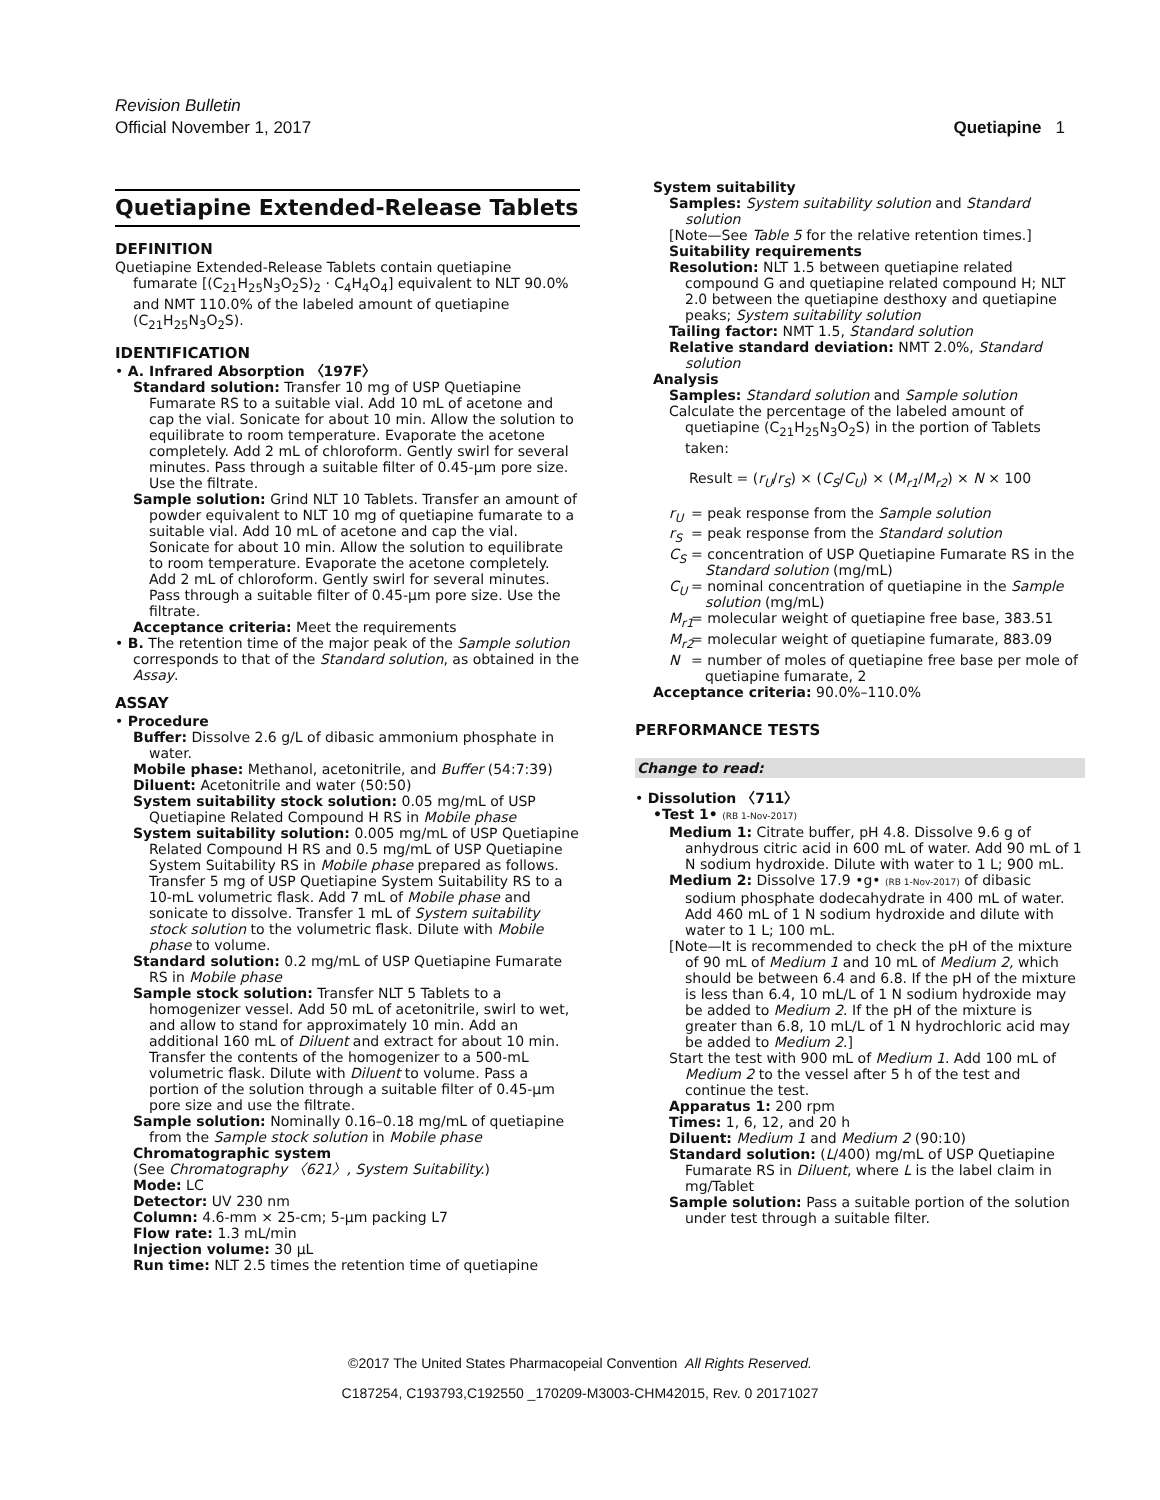Revision Bulletin
Official November 1, 2017
Quetiapine 1
Quetiapine Extended-Release Tablets
DEFINITION
Quetiapine Extended-Release Tablets contain quetiapine fumarate [(C<sub>21</sub>H<sub>25</sub>N<sub>3</sub>O<sub>2</sub>S)<sub>2</sub> · C<sub>4</sub>H<sub>4</sub>O<sub>4</sub>] equivalent to NLT 90.0% and NMT 110.0% of the labeled amount of quetiapine (C<sub>21</sub>H<sub>25</sub>N<sub>3</sub>O<sub>2</sub>S).
IDENTIFICATION
• A. Infrared Absorption 〈197F〉
Standard solution: Transfer 10 mg of USP Quetiapine Fumarate RS to a suitable vial. Add 10 mL of acetone and cap the vial. Sonicate for about 10 min. Allow the solution to equilibrate to room temperature. Evaporate the acetone completely. Add 2 mL of chloroform. Gently swirl for several minutes. Pass through a suitable filter of 0.45-µm pore size. Use the filtrate.
Sample solution: Grind NLT 10 Tablets. Transfer an amount of powder equivalent to NLT 10 mg of quetiapine fumarate to a suitable vial. Add 10 mL of acetone and cap the vial. Sonicate for about 10 min. Allow the solution to equilibrate to room temperature. Evaporate the acetone completely. Add 2 mL of chloroform. Gently swirl for several minutes. Pass through a suitable filter of 0.45-µm pore size. Use the filtrate.
Acceptance criteria: Meet the requirements
• B. The retention time of the major peak of the Sample solution corresponds to that of the Standard solution, as obtained in the Assay.
ASSAY
• Procedure
Buffer: Dissolve 2.6 g/L of dibasic ammonium phosphate in water.
Mobile phase: Methanol, acetonitrile, and Buffer (54:7:39)
Diluent: Acetonitrile and water (50:50)
System suitability stock solution: 0.05 mg/mL of USP Quetiapine Related Compound H RS in Mobile phase
System suitability solution: 0.005 mg/mL of USP Quetiapine Related Compound H RS and 0.5 mg/mL of USP Quetiapine System Suitability RS in Mobile phase prepared as follows. Transfer 5 mg of USP Quetiapine System Suitability RS to a 10-mL volumetric flask. Add 7 mL of Mobile phase and sonicate to dissolve. Transfer 1 mL of System suitability stock solution to the volumetric flask. Dilute with Mobile phase to volume.
Standard solution: 0.2 mg/mL of USP Quetiapine Fumarate RS in Mobile phase
Sample stock solution: Transfer NLT 5 Tablets to a homogenizer vessel. Add 50 mL of acetonitrile, swirl to wet, and allow to stand for approximately 10 min. Add an additional 160 mL of Diluent and extract for about 10 min. Transfer the contents of the homogenizer to a 500-mL volumetric flask. Dilute with Diluent to volume. Pass a portion of the solution through a suitable filter of 0.45-µm pore size and use the filtrate.
Sample solution: Nominally 0.16–0.18 mg/mL of quetiapine from the Sample stock solution in Mobile phase
Chromatographic system
(See Chromatography 〈621〉, System Suitability.)
Mode: LC
Detector: UV 230 nm
Column: 4.6-mm × 25-cm; 5-µm packing L7
Flow rate: 1.3 mL/min
Injection volume: 30 µL
Run time: NLT 2.5 times the retention time of quetiapine
System suitability
Samples: System suitability solution and Standard solution
[Note—See Table 5 for the relative retention times.]
Suitability requirements
Resolution: NLT 1.5 between quetiapine related compound G and quetiapine related compound H; NLT 2.0 between the quetiapine desthoxy and quetiapine peaks; System suitability solution
Tailing factor: NMT 1.5, Standard solution
Relative standard deviation: NMT 2.0%, Standard solution
Analysis
Samples: Standard solution and Sample solution
Calculate the percentage of the labeled amount of quetiapine (C<sub>21</sub>H<sub>25</sub>N<sub>3</sub>O<sub>2</sub>S) in the portion of Tablets taken:
Result = (r<sub>U</sub>/r<sub>S</sub>) × (C<sub>S</sub>/C<sub>U</sub>) × (M<sub>r1</sub>/M<sub>r2</sub>) × N × 100
r<sub>U</sub> = peak response from the Sample solution
r<sub>S</sub> = peak response from the Standard solution
C<sub>S</sub> = concentration of USP Quetiapine Fumarate RS in the Standard solution (mg/mL)
C<sub>U</sub> = nominal concentration of quetiapine in the Sample solution (mg/mL)
M<sub>r1</sub> = molecular weight of quetiapine free base, 383.51
M<sub>r2</sub> = molecular weight of quetiapine fumarate, 883.09
N = number of moles of quetiapine free base per mole of quetiapine fumarate, 2
Acceptance criteria: 90.0%–110.0%
PERFORMANCE TESTS
Change to read:
• Dissolution 〈711〉
•Test 1• (RB 1-Nov-2017)
Medium 1: Citrate buffer, pH 4.8. Dissolve 9.6 g of anhydrous citric acid in 600 mL of water. Add 90 mL of 1 N sodium hydroxide. Dilute with water to 1 L; 900 mL.
Medium 2: Dissolve 17.9 •g• (RB 1-Nov-2017) of dibasic sodium phosphate dodecahydrate in 400 mL of water. Add 460 mL of 1 N sodium hydroxide and dilute with water to 1 L; 100 mL.
[Note—It is recommended to check the pH of the mixture of 90 mL of Medium 1 and 10 mL of Medium 2, which should be between 6.4 and 6.8. If the pH of the mixture is less than 6.4, 10 mL/L of 1 N sodium hydroxide may be added to Medium 2. If the pH of the mixture is greater than 6.8, 10 mL/L of 1 N hydrochloric acid may be added to Medium 2.]
Start the test with 900 mL of Medium 1. Add 100 mL of Medium 2 to the vessel after 5 h of the test and continue the test.
Apparatus 1: 200 rpm
Times: 1, 6, 12, and 20 h
Diluent: Medium 1 and Medium 2 (90:10)
Standard solution: (L/400) mg/mL of USP Quetiapine Fumarate RS in Diluent, where L is the label claim in mg/Tablet
Sample solution: Pass a suitable portion of the solution under test through a suitable filter.
©2017 The United States Pharmacopeial Convention All Rights Reserved.
C187254, C193793,C192550 _170209-M3003-CHM42015, Rev. 0 20171027